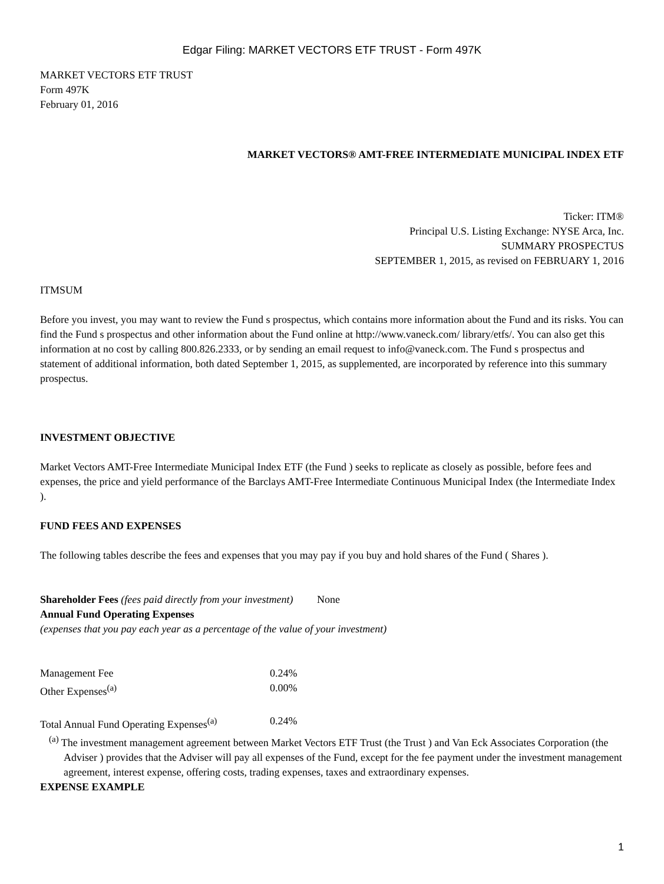Edgar Filing: MARKET VECTORS ETF TRUST - Form 497K
MARKET VECTORS ETF TRUST
Form 497K
February 01, 2016
MARKET VECTORS® AMT-FREE INTERMEDIATE MUNICIPAL INDEX ETF
Ticker: ITM®
Principal U.S. Listing Exchange: NYSE Arca, Inc.
SUMMARY PROSPECTUS
SEPTEMBER 1, 2015, as revised on FEBRUARY 1, 2016
ITMSUM
Before you invest, you may want to review the Fund s prospectus, which contains more information about the Fund and its risks. You can find the Fund s prospectus and other information about the Fund online at http://www.vaneck.com/ library/etfs/. You can also get this information at no cost by calling 800.826.2333, or by sending an email request to info@vaneck.com. The Fund s prospectus and statement of additional information, both dated September 1, 2015, as supplemented, are incorporated by reference into this summary prospectus.
INVESTMENT OBJECTIVE
Market Vectors AMT-Free Intermediate Municipal Index ETF (the Fund ) seeks to replicate as closely as possible, before fees and expenses, the price and yield performance of the Barclays AMT-Free Intermediate Continuous Municipal Index (the Intermediate Index ).
FUND FEES AND EXPENSES
The following tables describe the fees and expenses that you may pay if you buy and hold shares of the Fund ( Shares ).
Shareholder Fees (fees paid directly from your investment) None
Annual Fund Operating Expenses
(expenses that you pay each year as a percentage of the value of your investment)
| Management Fee | 0.24% |
| Other Expenses<sup>(a)</sup> | 0.00% |
| Total Annual Fund Operating Expenses<sup>(a)</sup> | 0.24% |
<sup>(a)</sup> The investment management agreement between Market Vectors ETF Trust (the Trust ) and Van Eck Associates Corporation (the Adviser ) provides that the Adviser will pay all expenses of the Fund, except for the fee payment under the investment management agreement, interest expense, offering costs, trading expenses, taxes and extraordinary expenses.
EXPENSE EXAMPLE
1